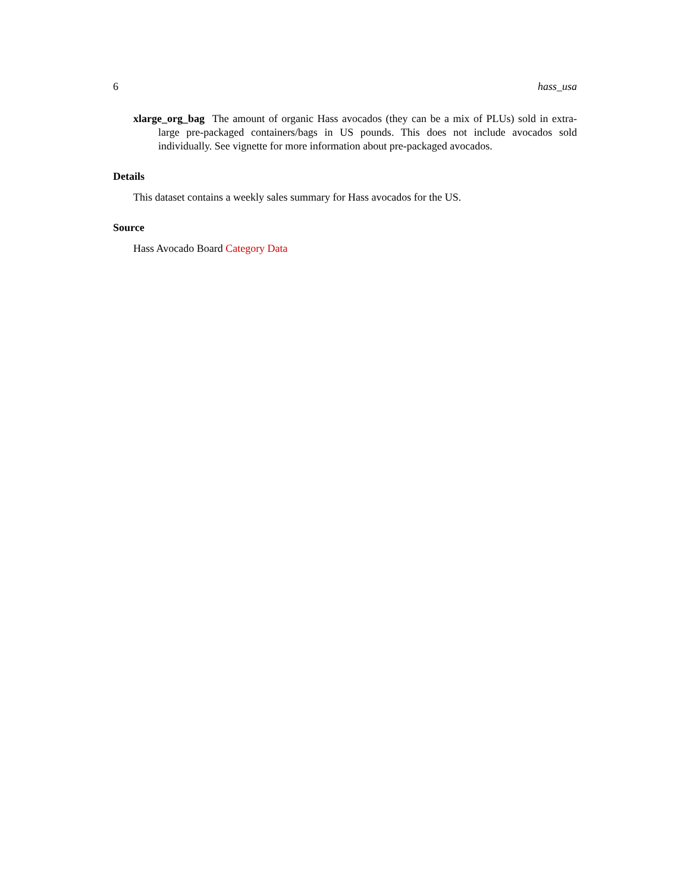6 hass_usa
xlarge_org_bag The amount of organic Hass avocados (they can be a mix of PLUs) sold in extra-large pre-packaged containers/bags in US pounds. This does not include avocados sold individually. See vignette for more information about pre-packaged avocados.
Details
This dataset contains a weekly sales summary for Hass avocados for the US.
Source
Hass Avocado Board Category Data